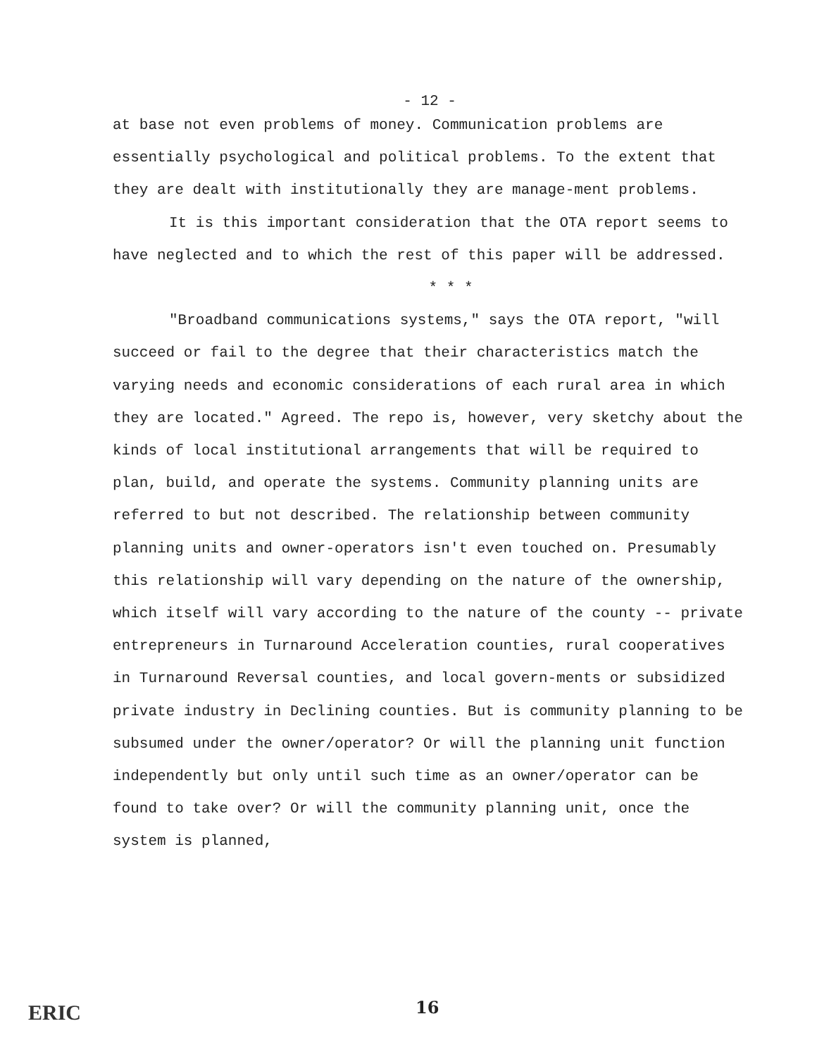- 12 -
at base not even problems of money. Communication problems are essentially psychological and political problems. To the extent that they are dealt with institutionally they are manage-ment problems.
It is this important consideration that the OTA report seems to have neglected and to which the rest of this paper will be addressed.
* * *
"Broadband communications systems," says the OTA report, "will succeed or fail to the degree that their characteristics match the varying needs and economic considerations of each rural area in which they are located." Agreed. The repo is, however, very sketchy about the kinds of local institutional arrangements that will be required to plan, build, and operate the systems. Community planning units are referred to but not described. The relationship between community planning units and owner-operators isn't even touched on. Presumably this relationship will vary depending on the nature of the ownership, which itself will vary according to the nature of the county -- private entrepreneurs in Turnaround Acceleration counties, rural cooperatives in Turnaround Reversal counties, and local govern-ments or subsidized private industry in Declining counties. But is community planning to be subsumed under the owner/operator? Or will the planning unit function independently but only until such time as an owner/operator can be found to take over? Or will the community planning unit, once the system is planned,
ERIC 16